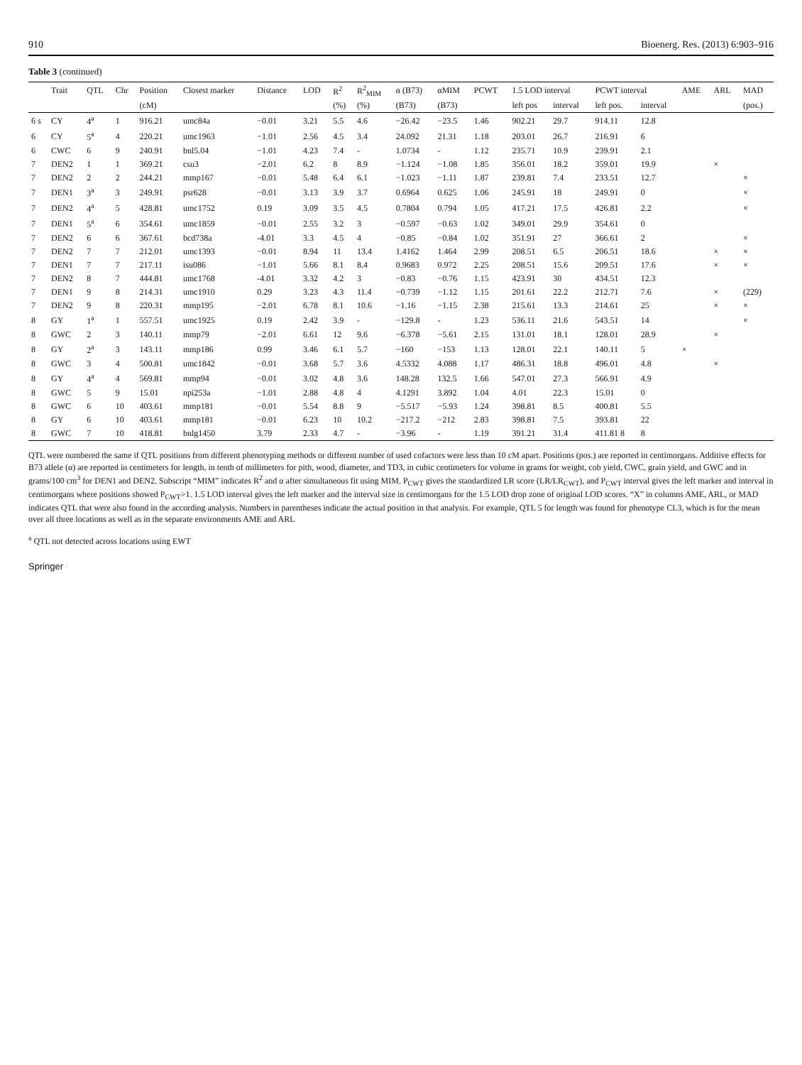910 Bioenerg. Res. (2013) 6:903–916
Table 3 (continued)
| | Trait | QTL | Chr | Position | Closest marker | Distance | LOD | R<sup>2</sup> | R<sup>2</sup><sub>MIM</sub> | α (B73) | αMIM | PCWT | 1.5 LOD interval | | PCWT interval | | AME | ARL | MAD |
| --- | --- | --- | --- | --- | --- | --- | --- | --- | --- | --- | --- | --- | --- | --- | --- | --- | --- | --- | --- |
| | | | | (cM) | | | | (%) | (%) | (B73) | (B73) | | left pos | interval | left pos. | interval | | | (pos.) |
| 6 s | CY | 4<sup>a</sup> | 1 | 916.21 | umc84a | −0.01 | 3.21 | 5.5 | 4.6 | −26.42 | −23.5 | 1.46 | 902.21 | 29.7 | 914.11 | 12.8 | | | |
| 6 | CY | 5<sup>a</sup> | 4 | 220.21 | umc1963 | −1.01 | 2.56 | 4.5 | 3.4 | 24.092 | 21.31 | 1.18 | 203.01 | 26.7 | 216.91 | 6 | | | |
| 6 | CWC | 6 | 9 | 240.91 | bnl5.04 | −1.01 | 4.23 | 7.4 | - | 1.0734 | - | 1.12 | 235.71 | 10.9 | 239.91 | 2.1 | | | |
| 7 | DEN2 | 1 | 1 | 369.21 | csu3 | −2.01 | 6.2 | 8 | 8.9 | −1.124 | −1.08 | 1.85 | 356.01 | 18.2 | 359.01 | 19.9 | | × | |
| 7 | DEN2 | 2 | 2 | 244.21 | mmp167 | −0.01 | 5.48 | 6.4 | 6.1 | −1.023 | −1.11 | 1.87 | 239.81 | 7.4 | 233.51 | 12.7 | | | × |
| 7 | DEN1 | 3<sup>a</sup> | 3 | 249.91 | psr628 | −0.01 | 3.13 | 3.9 | 3.7 | 0.6964 | 0.625 | 1.06 | 245.91 | 18 | 249.91 | 0 | | | × |
| 7 | DEN2 | 4<sup>a</sup> | 5 | 428.81 | umc1752 | 0.19 | 3.09 | 3.5 | 4.5 | 0.7804 | 0.794 | 1.05 | 417.21 | 17.5 | 426.81 | 2.2 | | | × |
| 7 | DEN1 | 5<sup>a</sup> | 6 | 354.61 | umc1859 | −0.01 | 2.55 | 3.2 | 3 | −0.597 | −0.63 | 1.02 | 349.01 | 29.9 | 354.61 | 0 | | | |
| 7 | DEN2 | 6 | 6 | 367.61 | bcd738a | -4.01 | 3.3 | 4.5 | 4 | −0.85 | −0.84 | 1.02 | 351.91 | 27 | 366.61 | 2 | | | × |
| 7 | DEN2 | 7 | 7 | 212.01 | umc1393 | −0.01 | 8.94 | 11 | 13.4 | 1.4162 | 1.464 | 2.99 | 208.51 | 6.5 | 206.51 | 18.6 | | × | × |
| 7 | DEN1 | 7 | 7 | 217.11 | isu086 | −1.01 | 5.66 | 8.1 | 8.4 | 0.9683 | 0.972 | 2.25 | 208.51 | 15.6 | 209.51 | 17.6 | | × | × |
| 7 | DEN2 | 8 | 7 | 444.81 | umc1768 | -4.01 | 3.32 | 4.2 | 3 | −0.83 | −0.76 | 1.15 | 423.91 | 30 | 434.51 | 12.3 | | | |
| 7 | DEN1 | 9 | 8 | 214.31 | umc1910 | 0.29 | 3.23 | 4.3 | 11.4 | −0.739 | −1.12 | 1.15 | 201.61 | 22.2 | 212.71 | 7.6 | | × | (229) |
| 7 | DEN2 | 9 | 8 | 220.31 | mmp195 | −2.01 | 6.78 | 8.1 | 10.6 | −1.16 | −1.15 | 2.38 | 215.61 | 13.3 | 214.61 | 25 | | × | × |
| 8 | GY | 1<sup>a</sup> | 1 | 557.51 | umc1925 | 0.19 | 2.42 | 3.9 | - | −129.8 | - | 1.23 | 536.11 | 21.6 | 543.51 | 14 | | | × |
| 8 | GWC | 2 | 3 | 140.11 | mmp79 | −2.01 | 6.61 | 12 | 9.6 | −6.378 | −5.61 | 2.15 | 131.01 | 18.1 | 128.01 | 28.9 | | × | |
| 8 | GY | 2<sup>a</sup> | 3 | 143.11 | mmp186 | 0.99 | 3.46 | 6.1 | 5.7 | −160 | −153 | 1.13 | 128.01 | 22.1 | 140.11 | 5 | × | | |
| 8 | GWC | 3 | 4 | 500.81 | umc1842 | −0.01 | 3.68 | 5.7 | 3.6 | 4.5332 | 4.088 | 1.17 | 486.31 | 18.8 | 496.01 | 4.8 | | × | |
| 8 | GY | 4<sup>a</sup> | 4 | 569.81 | mmp94 | −0.01 | 3.02 | 4.8 | 3.6 | 148.28 | 132.5 | 1.66 | 547.01 | 27.3 | 566.91 | 4.9 | | | |
| 8 | GWC | 5 | 9 | 15.01 | npi253a | −1.01 | 2.88 | 4.8 | 4 | 4.1291 | 3.892 | 1.04 | 4.01 | 22.3 | 15.01 | 0 | | | |
| 8 | GWC | 6 | 10 | 403.61 | mmp181 | −0.01 | 5.54 | 8.8 | 9 | −5.517 | −5.93 | 1.24 | 398.81 | 8.5 | 400.81 | 5.5 | | | |
| 8 | GY | 6 | 10 | 403.61 | mmp181 | −0.01 | 6.23 | 10 | 10.2 | −217.2 | −212 | 2.83 | 398.81 | 7.5 | 393.81 | 22 | | | |
| 8 | GWC | 7 | 10 | 418.81 | bnlg1450 | 3.79 | 2.33 | 4.7 | - | −3.96 | - | 1.19 | 391.21 | 31.4 | 411.81 8 | 8 | | | |
QTL were numbered the same if QTL positions from different phenotyping methods or different number of used cofactors were less than 10 cM apart. Positions (pos.) are reported in centimorgans. Additive effects for B73 allele (α) are reported in centimeters for length, in tenth of millimeters for pith, wood, diameter, and TD3, in cubic centimeters for volume in grams for weight, cob yield, CWC, grain yield, and GWC and in grams/100 cm<sup>3</sup> for DEN1 and DEN2. Subscript “MIM” indicates R<sup>2</sup> and α after simultaneous fit using MIM. P<sub>CWT</sub> gives the standardized LR score (LR/LR<sub>CWT</sub>), and P<sub>CWT</sub> interval gives the left marker and interval in centimorgans where positions showed P<sub>CWT</sub>>1. 1.5 LOD interval gives the left marker and the interval size in centimorgans for the 1.5 LOD drop zone of original LOD scores. “X” in columns AME, ARL, or MAD indicates QTL that were also found in the according analysis. Numbers in parentheses indicate the actual position in that analysis. For example, QTL 5 for length was found for phenotype CL3, which is for the mean over all three locations as well as in the separate environments AME and ARL
<sup>a</sup> QTL not detected across locations using EWT
Springer